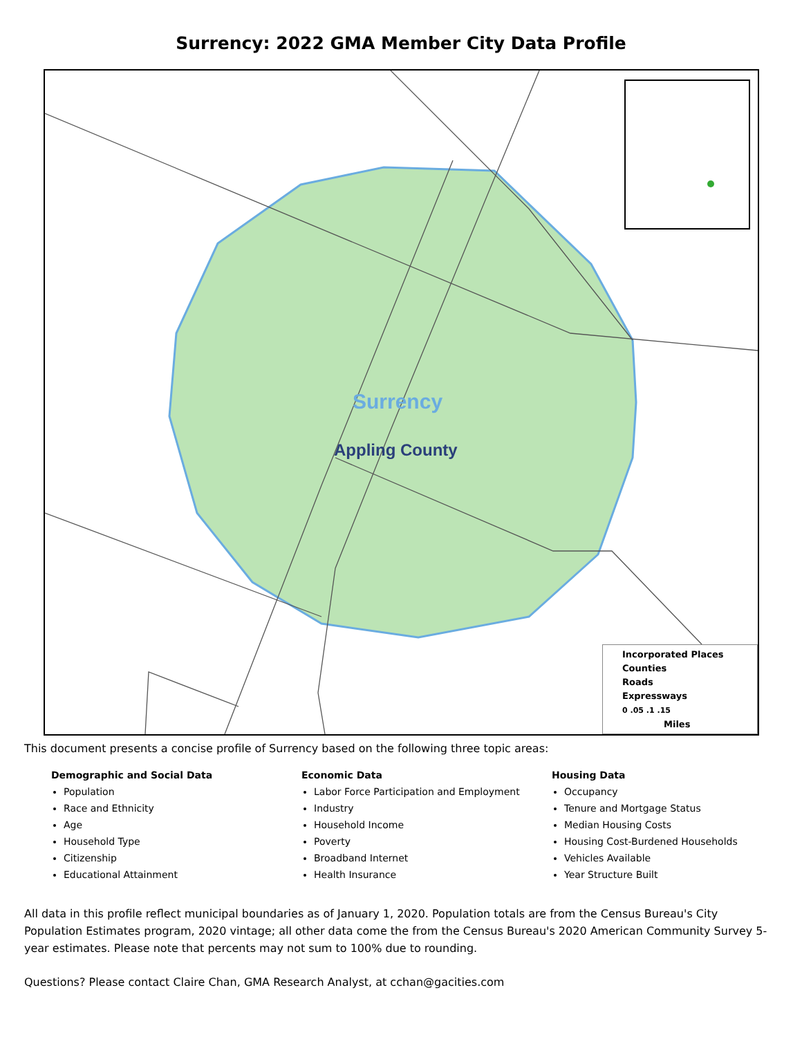Surrency: 2022 GMA Member City Data Profile
Surrency
Appling County
Incorporated Places
Counties
Roads
Expressways
0 .05 .1 .15
Miles
This document presents a concise profile of Surrency based on the following three topic areas:
Demographic and Social Data
Population
Race and Ethnicity
Age
Household Type
Citizenship
Educational Attainment
Economic Data
Labor Force Participation and Employment
Industry
Household Income
Poverty
Broadband Internet
Health Insurance
Housing Data
Occupancy
Tenure and Mortgage Status
Median Housing Costs
Housing Cost-Burdened Households
Vehicles Available
Year Structure Built
All data in this profile reflect municipal boundaries as of January 1, 2020. Population totals are from the Census Bureau's City Population Estimates program, 2020 vintage; all other data come the from the Census Bureau's 2020 American Community Survey 5-year estimates. Please note that percents may not sum to 100% due to rounding.
Questions? Please contact Claire Chan, GMA Research Analyst, at cchan@gacities.com